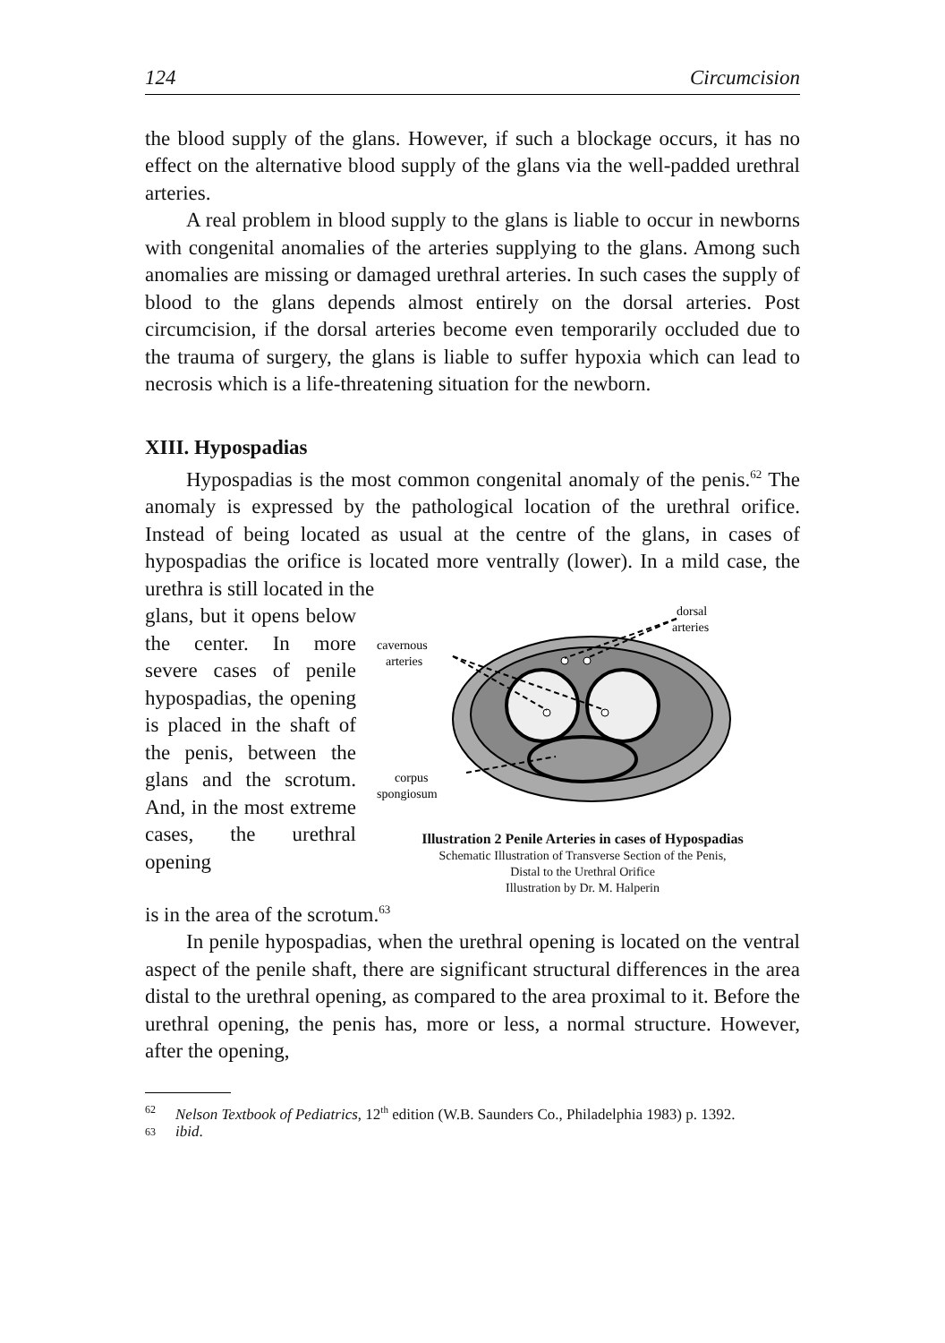124 Circumcision
the blood supply of the glans. However, if such a blockage occurs, it has no effect on the alternative blood supply of the glans via the well-padded urethral arteries.
A real problem in blood supply to the glans is liable to occur in newborns with congenital anomalies of the arteries supplying to the glans. Among such anomalies are missing or damaged urethral arteries. In such cases the supply of blood to the glans depends almost entirely on the dorsal arteries. Post circumcision, if the dorsal arteries become even temporarily occluded due to the trauma of surgery, the glans is liable to suffer hypoxia which can lead to necrosis which is a life-threatening situation for the newborn.
XIII. Hypospadias
Hypospadias is the most common congenital anomaly of the penis.<sup>62</sup> The anomaly is expressed by the pathological location of the urethral orifice. Instead of being located as usual at the centre of the glans, in cases of hypospadias the orifice is located more ventrally (lower). In a mild case, the urethra is still located in the
glans, but it opens below the center. In more severe cases of penile hypospadias, the opening is placed in the shaft of the penis, between the glans and the scrotum. And, in the most extreme cases, the urethral opening
dorsal
arteries
cavernous
arteries
corpus
spongiosum
Illustration 2 Penile Arteries in cases of Hypospadias
Schematic Illustration of Transverse Section of the Penis,
Distal to the Urethral Orifice
Illustration by Dr. M. Halperin
is in the area of the scrotum.<sup>63</sup>
In penile hypospadias, when the urethral opening is located on the ventral aspect of the penile shaft, there are significant structural differences in the area distal to the urethral opening, as compared to the area proximal to it. Before the urethral opening, the penis has, more or less, a normal structure. However, after the opening,
62 Nelson Textbook of Pediatrics, 12<sup>th</sup> edition (W.B. Saunders Co., Philadelphia 1983) p. 1392.
63 ibid.